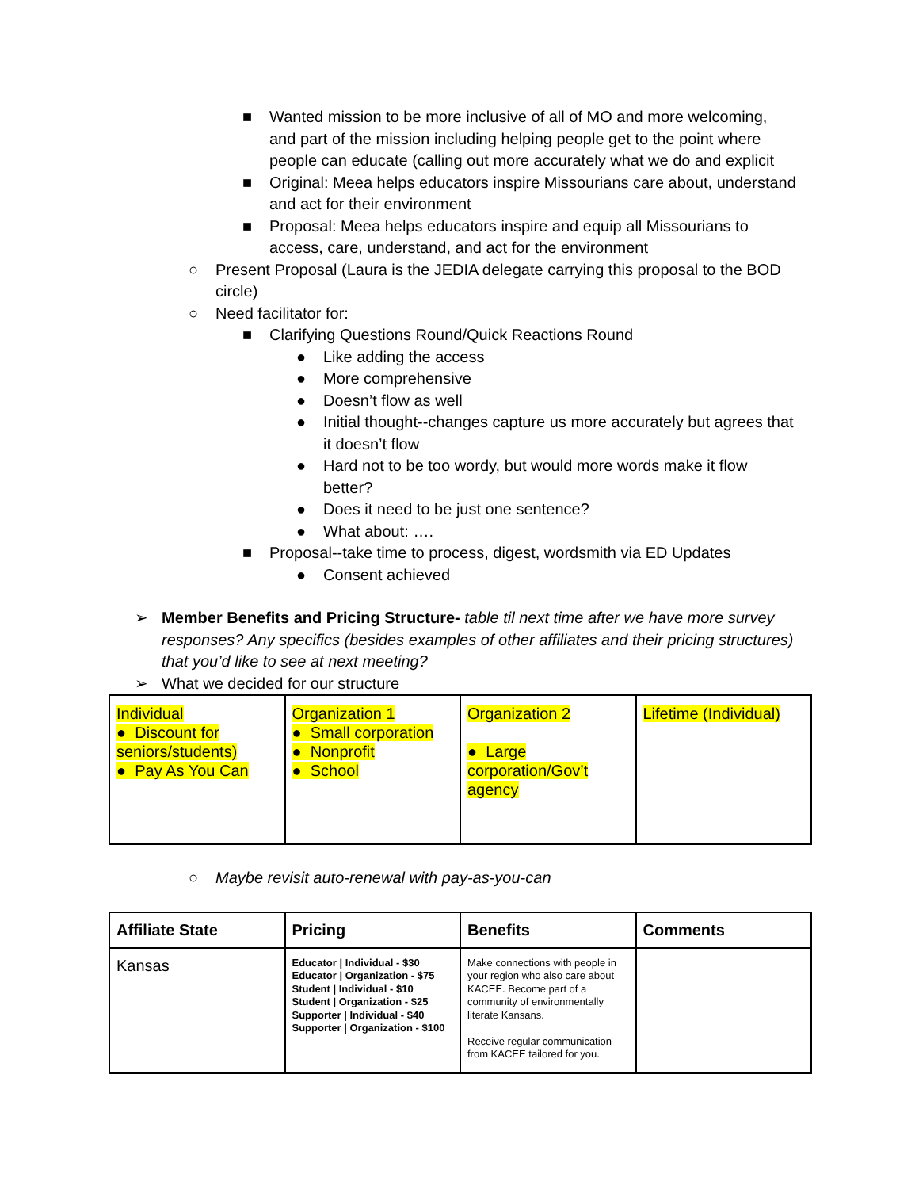■ Wanted mission to be more inclusive of all of MO and more welcoming, and part of the mission including helping people get to the point where people can educate (calling out more accurately what we do and explicit
■ Original: Meea helps educators inspire Missourians care about, understand and act for their environment
■ Proposal: Meea helps educators inspire and equip all Missourians to access, care, understand, and act for the environment
○ Present Proposal (Laura is the JEDIA delegate carrying this proposal to the BOD circle)
○ Need facilitator for:
■ Clarifying Questions Round/Quick Reactions Round
● Like adding the access
● More comprehensive
● Doesn’t flow as well
● Initial thought--changes capture us more accurately but agrees that it doesn’t flow
● Hard not to be too wordy, but would more words make it flow better?
● Does it need to be just one sentence?
● What about: ….
■ Proposal--take time to process, digest, wordsmith via ED Updates
● Consent achieved
➢ Member Benefits and Pricing Structure- table til next time after we have more survey responses? Any specifics (besides examples of other affiliates and their pricing structures) that you’d like to see at next meeting?
➢ What we decided for our structure
| Individual ● Discount for seniors/students) ● Pay As You Can | Organization 1 ● Small corporation ● Nonprofit ● School | Organization 2 ● Large corporation/Gov’t agency | Lifetime (Individual) |
○ Maybe revisit auto-renewal with pay-as-you-can
| Affiliate State | Pricing | Benefits | Comments |
| --- | --- | --- | --- |
| Kansas | Educator / Individual - $30 Educator / Organization - $75 Student / Individual - $10 Student / Organization - $25 Supporter / Individual - $40 Supporter / Organization - $100 | Make connections with people in your region who also care about KACEE. Become part of a community of environmentally literate Kansans. Receive regular communication from KACEE tailored for you. | |